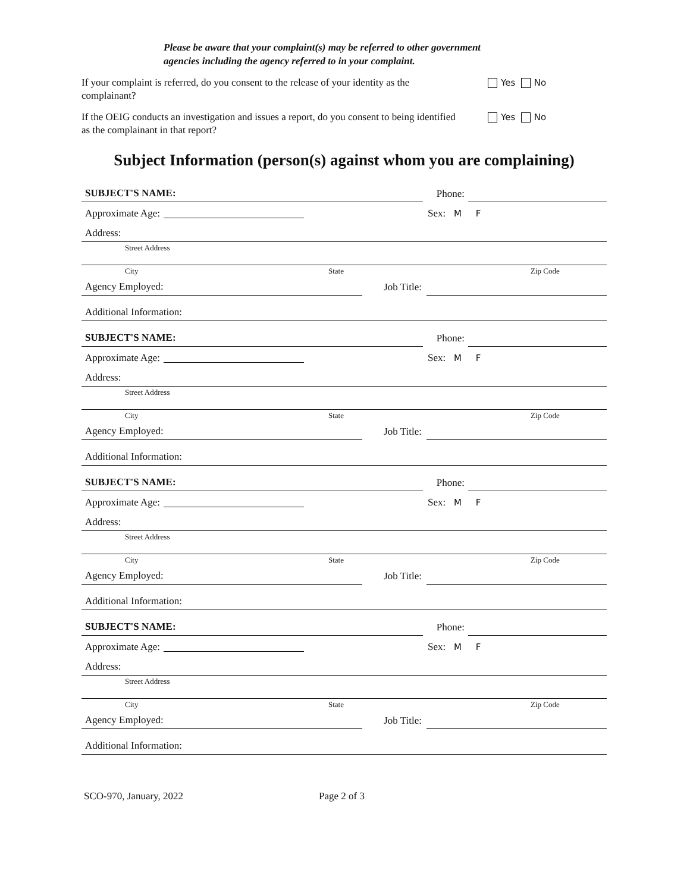Please be aware that your complaint(s) may be referred to other government
agencies including the agency referred to in your complaint.
If your complaint is referred, do you consent to the release of your identity as the complainant?
Yes No
If the OEIG conducts an investigation and issues a report, do you consent to being identified as the complainant in that report?
Yes No
Subject Information (person(s) against whom you are complaining)
SUBJECT'S NAME:
Phone:
Approximate Age:
Sex: M F
Address:
Street Address
City State Zip Code
Agency Employed:
Job Title:
Additional Information:
SUBJECT'S NAME:
Phone:
Approximate Age:
Sex: M F
Address:
Street Address
City State Zip Code
Agency Employed:
Job Title:
Additional Information:
SUBJECT'S NAME:
Phone:
Approximate Age:
Sex: M F
Address:
Street Address
City State Zip Code
Agency Employed:
Job Title:
Additional Information:
SUBJECT'S NAME:
Phone:
Approximate Age:
Sex: M F
Address:
Street Address
City State Zip Code
Agency Employed:
Job Title:
Additional Information:
SCO-970, January, 2022 Page 2 of 3